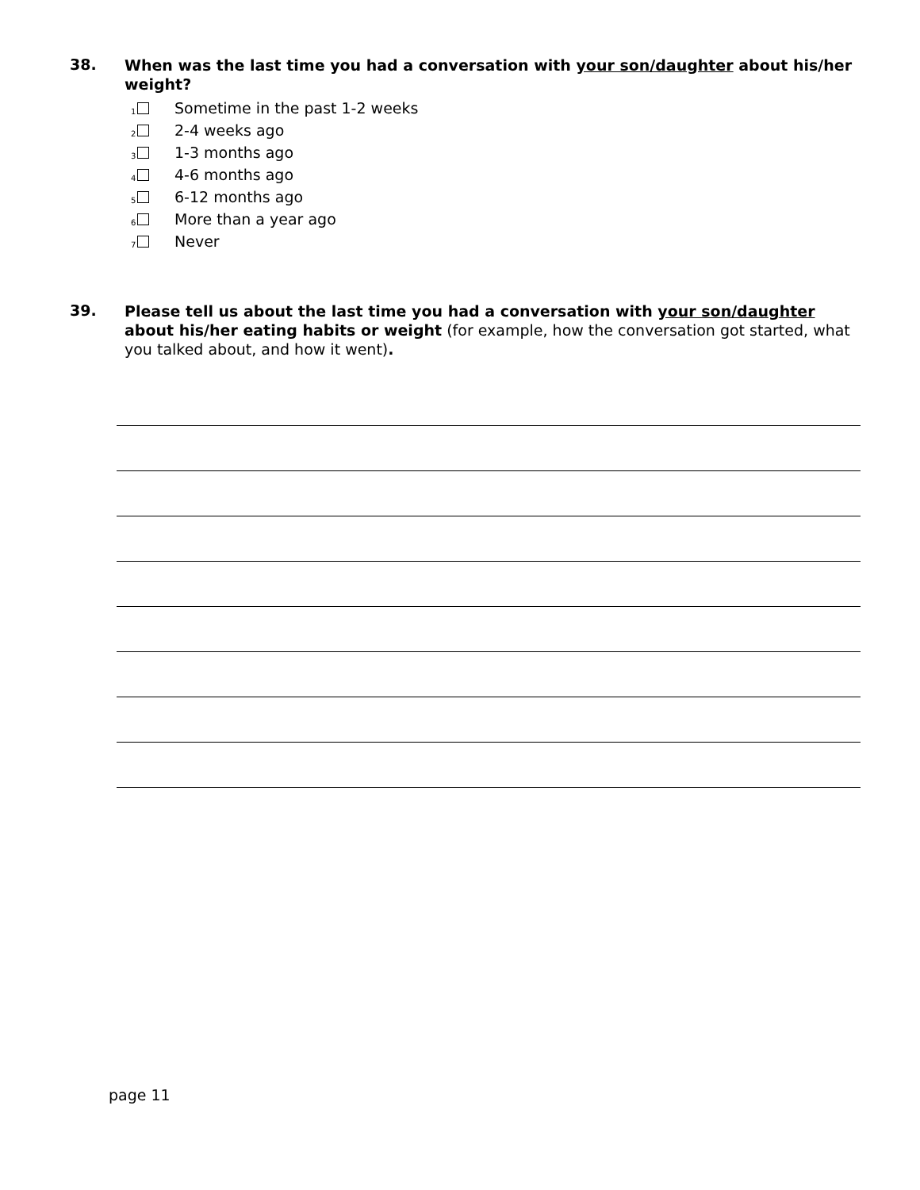38.
When was the last time you had a conversation with your son/daughter about his/her weight?
1 Sometime in the past 1-2 weeks
2 2-4 weeks ago
3 1-3 months ago
4 4-6 months ago
5 6-12 months ago
6 More than a year ago
7 Never
39.
Please tell us about the last time you had a conversation with your son/daughter about his/her eating habits or weight (for example, how the conversation got started, what you talked about, and how it went).
page 11